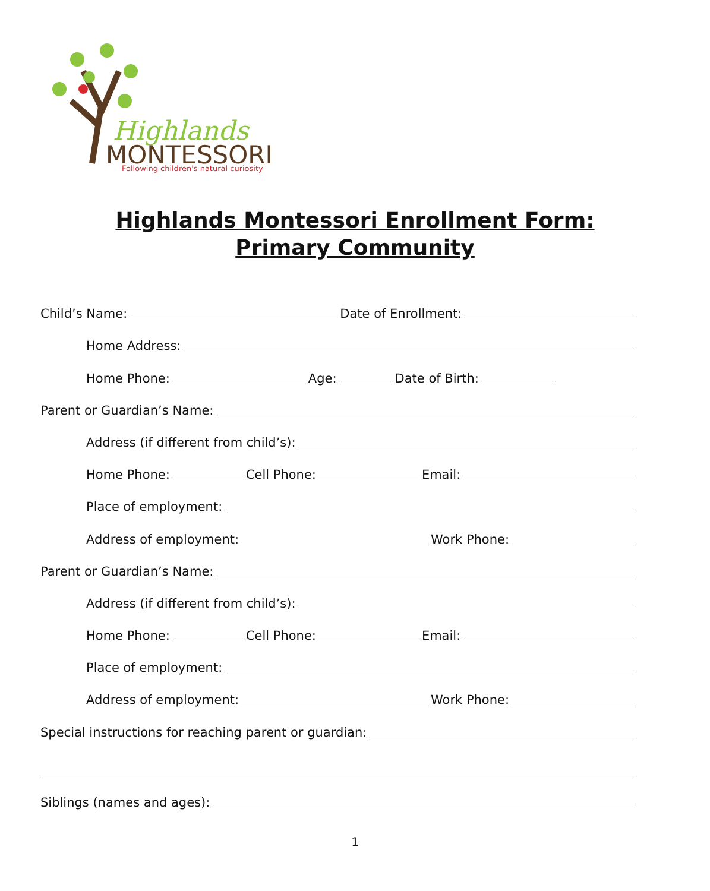Highlands
MONTESSORI
Following children's natural curiosity
Highlands Montessori Enrollment Form:
Primary Community
Child’s Name:
Date of Enrollment:
Home Address:
Home Phone:
Age:
Date of Birth:
Parent or Guardian’s Name:
Address (if different from child’s):
Home Phone:
Cell Phone:
Email:
Place of employment:
Address of employment:
Work Phone:
Parent or Guardian’s Name:
Address (if different from child’s):
Home Phone:
Cell Phone:
Email:
Place of employment:
Address of employment:
Work Phone:
Special instructions for reaching parent or guardian:
Siblings (names and ages):
1